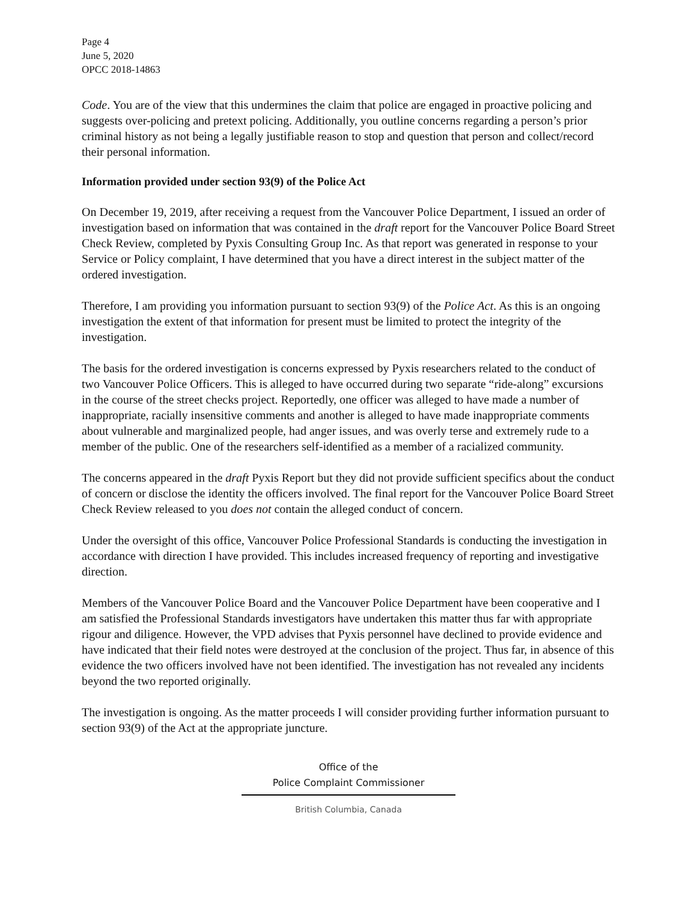Page 4
June 5, 2020
OPCC 2018-14863
Code. You are of the view that this undermines the claim that police are engaged in proactive policing and suggests over-policing and pretext policing. Additionally, you outline concerns regarding a person’s prior criminal history as not being a legally justifiable reason to stop and question that person and collect/record their personal information.
Information provided under section 93(9) of the Police Act
On December 19, 2019, after receiving a request from the Vancouver Police Department, I issued an order of investigation based on information that was contained in the draft report for the Vancouver Police Board Street Check Review, completed by Pyxis Consulting Group Inc. As that report was generated in response to your Service or Policy complaint, I have determined that you have a direct interest in the subject matter of the ordered investigation.
Therefore, I am providing you information pursuant to section 93(9) of the Police Act. As this is an ongoing investigation the extent of that information for present must be limited to protect the integrity of the investigation.
The basis for the ordered investigation is concerns expressed by Pyxis researchers related to the conduct of two Vancouver Police Officers. This is alleged to have occurred during two separate “ride-along” excursions in the course of the street checks project. Reportedly, one officer was alleged to have made a number of inappropriate, racially insensitive comments and another is alleged to have made inappropriate comments about vulnerable and marginalized people, had anger issues, and was overly terse and extremely rude to a member of the public. One of the researchers self-identified as a member of a racialized community.
The concerns appeared in the draft Pyxis Report but they did not provide sufficient specifics about the conduct of concern or disclose the identity the officers involved. The final report for the Vancouver Police Board Street Check Review released to you does not contain the alleged conduct of concern.
Under the oversight of this office, Vancouver Police Professional Standards is conducting the investigation in accordance with direction I have provided. This includes increased frequency of reporting and investigative direction.
Members of the Vancouver Police Board and the Vancouver Police Department have been cooperative and I am satisfied the Professional Standards investigators have undertaken this matter thus far with appropriate rigour and diligence. However, the VPD advises that Pyxis personnel have declined to provide evidence and have indicated that their field notes were destroyed at the conclusion of the project. Thus far, in absence of this evidence the two officers involved have not been identified. The investigation has not revealed any incidents beyond the two reported originally.
The investigation is ongoing. As the matter proceeds I will consider providing further information pursuant to section 93(9) of the Act at the appropriate juncture.
Office of the
Police Complaint Commissioner
British Columbia, Canada